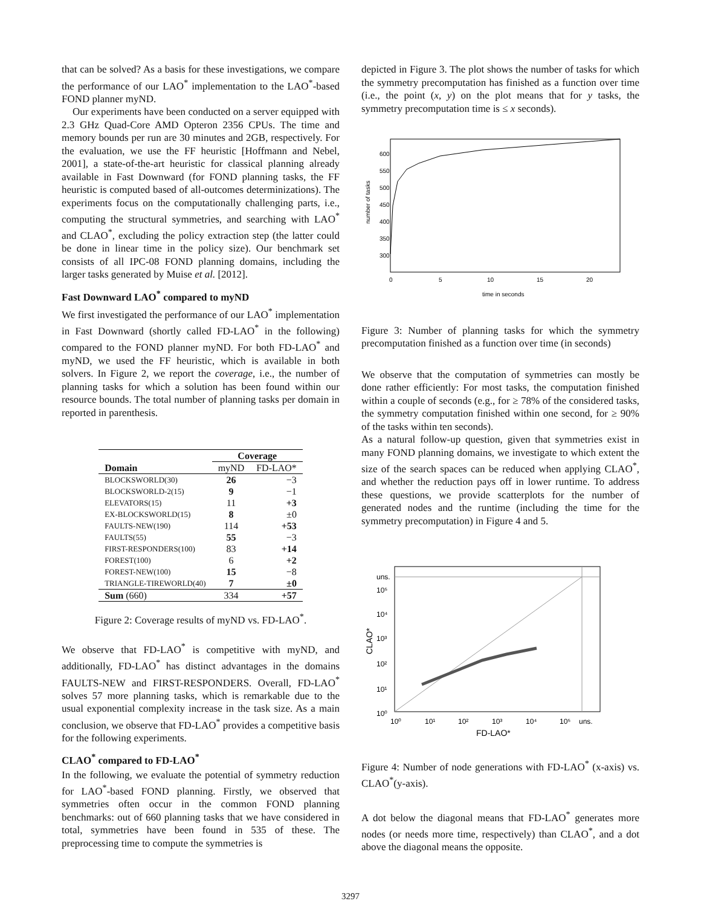that can be solved? As a basis for these investigations, we compare the performance of our LAO<sup>*</sup> implementation to the LAO<sup>*</sup>-based FOND planner myND.
Our experiments have been conducted on a server equipped with 2.3 GHz Quad-Core AMD Opteron 2356 CPUs. The time and memory bounds per run are 30 minutes and 2GB, respectively. For the evaluation, we use the FF heuristic [Hoffmann and Nebel, 2001], a state-of-the-art heuristic for classical planning already available in Fast Downward (for FOND planning tasks, the FF heuristic is computed based of all-outcomes determinizations). The experiments focus on the computationally challenging parts, i.e., computing the structural symmetries, and searching with LAO<sup>*</sup> and CLAO<sup>*</sup>, excluding the policy extraction step (the latter could be done in linear time in the policy size). Our benchmark set consists of all IPC-08 FOND planning domains, including the larger tasks generated by Muise et al. [2012].
Fast Downward LAO<sup>*</sup> compared to myND
We first investigated the performance of our LAO<sup>*</sup> implementation in Fast Downward (shortly called FD-LAO<sup>*</sup> in the following) compared to the FOND planner myND. For both FD-LAO<sup>*</sup> and myND, we used the FF heuristic, which is available in both solvers. In Figure 2, we report the coverage, i.e., the number of planning tasks for which a solution has been found within our resource bounds. The total number of planning tasks per domain in reported in parenthesis.
| | Coverage | |
| --- | --- | --- |
| Domain | myND | FD-LAO* |
| BLOCKSWORLD(30) | 26 | −3 |
| BLOCKSWORLD-2(15) | 9 | −1 |
| ELEVATORS(15) | 11 | +3 |
| EX-BLOCKSWORLD(15) | 8 | ±0 |
| FAULTS-NEW(190) | 114 | +53 |
| FAULTS(55) | 55 | −3 |
| FIRST-RESPONDERS(100) | 83 | +14 |
| FOREST(100) | 6 | +2 |
| FOREST-NEW(100) | 15 | −8 |
| TRIANGLE-TIREWORLD(40) | 7 | ±0 |
| Sum (660) | 334 | +57 |
Figure 2: Coverage results of myND vs. FD-LAO<sup>*</sup>.
We observe that FD-LAO<sup>*</sup> is competitive with myND, and additionally, FD-LAO<sup>*</sup> has distinct advantages in the domains FAULTS-NEW and FIRST-RESPONDERS. Overall, FD-LAO<sup>*</sup> solves 57 more planning tasks, which is remarkable due to the usual exponential complexity increase in the task size. As a main conclusion, we observe that FD-LAO<sup>*</sup> provides a competitive basis for the following experiments.
CLAO<sup>*</sup> compared to FD-LAO<sup>*</sup>
In the following, we evaluate the potential of symmetry reduction for LAO<sup>*</sup>-based FOND planning. Firstly, we observed that symmetries often occur in the common FOND planning benchmarks: out of 660 planning tasks that we have considered in total, symmetries have been found in 535 of these. The preprocessing time to compute the symmetries is
depicted in Figure 3. The plot shows the number of tasks for which the symmetry precomputation has finished as a function over time (i.e., the point (x, y) on the plot means that for y tasks, the symmetry precomputation time is ≤ x seconds).
600
550
500
450
400
350
300
0
5
10
15
20
time in seconds
number of tasks
Figure 3: Number of planning tasks for which the symmetry precomputation finished as a function over time (in seconds)
We observe that the computation of symmetries can mostly be done rather efficiently: For most tasks, the computation finished within a couple of seconds (e.g., for ≥ 78% of the considered tasks, the symmetry computation finished within one second, for ≥ 90% of the tasks within ten seconds).
As a natural follow-up question, given that symmetries exist in many FOND planning domains, we investigate to which extent the size of the search spaces can be reduced when applying CLAO<sup>*</sup>, and whether the reduction pays off in lower runtime. To address these questions, we provide scatterplots for the number of generated nodes and the runtime (including the time for the symmetry precomputation) in Figure 4 and 5.
uns.
10⁵
10⁴
10³
10²
10¹
10⁰
10⁰
10¹
10²
10³
10⁴
10⁵
uns.
FD-LAO*
CLAO*
Figure 4: Number of node generations with FD-LAO<sup>*</sup> (x-axis) vs. CLAO<sup>*</sup>(y-axis).
A dot below the diagonal means that FD-LAO<sup>*</sup> generates more nodes (or needs more time, respectively) than CLAO<sup>*</sup>, and a dot above the diagonal means the opposite.
3297